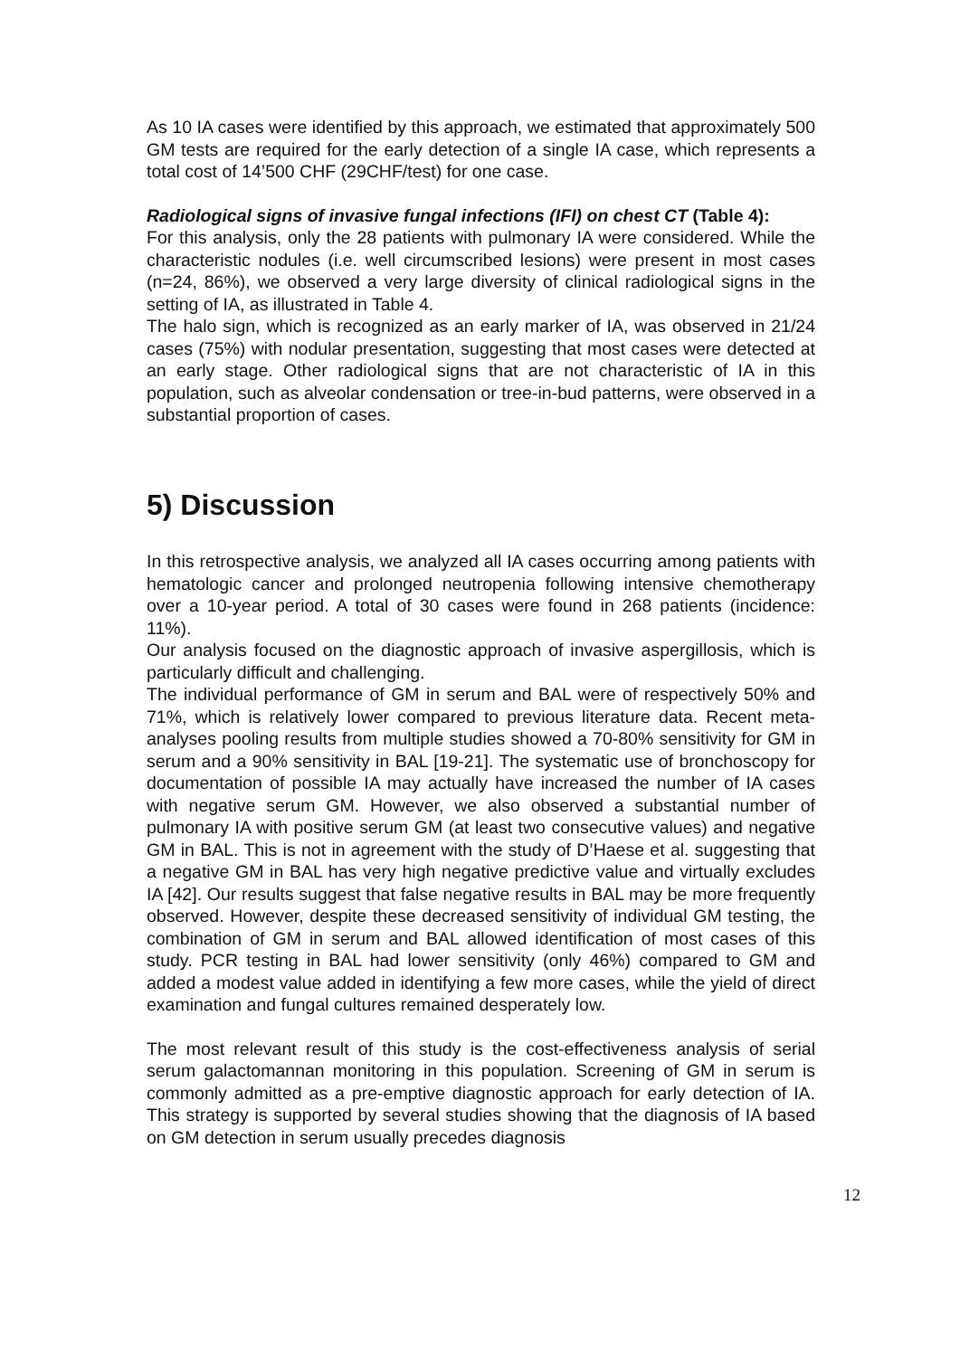As 10 IA cases were identified by this approach, we estimated that approximately 500 GM tests are required for the early detection of a single IA case, which represents a total cost of 14’500 CHF (29CHF/test) for one case.
Radiological signs of invasive fungal infections (IFI) on chest CT (Table 4):
For this analysis, only the 28 patients with pulmonary IA were considered. While the characteristic nodules (i.e. well circumscribed lesions) were present in most cases (n=24, 86%), we observed a very large diversity of clinical radiological signs in the setting of IA, as illustrated in Table 4.
The halo sign, which is recognized as an early marker of IA, was observed in 21/24 cases (75%) with nodular presentation, suggesting that most cases were detected at an early stage. Other radiological signs that are not characteristic of IA in this population, such as alveolar condensation or tree-in-bud patterns, were observed in a substantial proportion of cases.
5) Discussion
In this retrospective analysis, we analyzed all IA cases occurring among patients with hematologic cancer and prolonged neutropenia following intensive chemotherapy over a 10-year period. A total of 30 cases were found in 268 patients (incidence: 11%).
Our analysis focused on the diagnostic approach of invasive aspergillosis, which is particularly difficult and challenging.
The individual performance of GM in serum and BAL were of respectively 50% and 71%, which is relatively lower compared to previous literature data. Recent meta-analyses pooling results from multiple studies showed a 70-80% sensitivity for GM in serum and a 90% sensitivity in BAL [19-21]. The systematic use of bronchoscopy for documentation of possible IA may actually have increased the number of IA cases with negative serum GM. However, we also observed a substantial number of pulmonary IA with positive serum GM (at least two consecutive values) and negative GM in BAL. This is not in agreement with the study of D’Haese et al. suggesting that a negative GM in BAL has very high negative predictive value and virtually excludes IA [42]. Our results suggest that false negative results in BAL may be more frequently observed. However, despite these decreased sensitivity of individual GM testing, the combination of GM in serum and BAL allowed identification of most cases of this study. PCR testing in BAL had lower sensitivity (only 46%) compared to GM and added a modest value added in identifying a few more cases, while the yield of direct examination and fungal cultures remained desperately low.
The most relevant result of this study is the cost-effectiveness analysis of serial serum galactomannan monitoring in this population. Screening of GM in serum is commonly admitted as a pre-emptive diagnostic approach for early detection of IA. This strategy is supported by several studies showing that the diagnosis of IA based on GM detection in serum usually precedes diagnosis
12